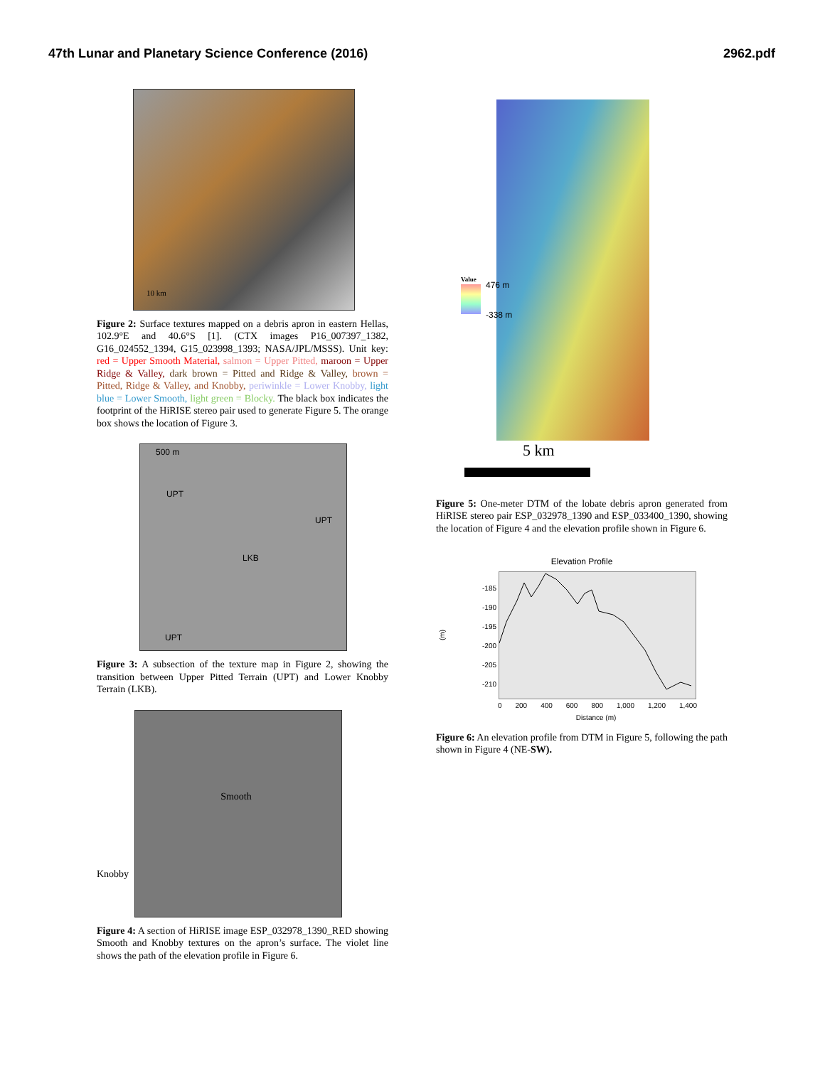47th Lunar and Planetary Science Conference (2016) 2962.pdf
10 km
Figure 2: Surface textures mapped on a debris apron in eastern Hellas, 102.9°E and 40.6°S [1]. (CTX images P16_007397_1382, G16_024552_1394, G15_023998_1393; NASA/JPL/MSSS). Unit key: red = Upper Smooth Material, salmon = Upper Pitted, maroon = Upper Ridge & Valley, dark brown = Pitted and Ridge & Valley, brown = Pitted, Ridge & Valley, and Knobby, periwinkle = Lower Knobby, light blue = Lower Smooth, light green = Blocky. The black box indicates the footprint of the HiRISE stereo pair used to generate Figure 5. The orange box shows the location of Figure 3.
500 m
UPT
UPT
LKB
UPT
Figure 3: A subsection of the texture map in Figure 2, showing the transition between Upper Pitted Terrain (UPT) and Lower Knobby Terrain (LKB).
Knobby
Smooth
Figure 4: A section of HiRISE image ESP_032978_1390_RED showing Smooth and Knobby textures on the apron’s surface. The violet line shows the path of the elevation profile in Figure 6.
Value
476 m
-338 m
5 km
Figure 5: One-meter DTM of the lobate debris apron generated from HiRISE stereo pair ESP_032978_1390 and ESP_033400_1390, showing the location of Figure 4 and the elevation profile shown in Figure 6.
Elevation Profile
(m)
-185
-190
-195
-200
-205
-210
0 200 400 600 800 1,000 1,200 1,400
Distance (m)
Figure 6: An elevation profile from DTM in Figure 5, following the path shown in Figure 4 (NE-SW).